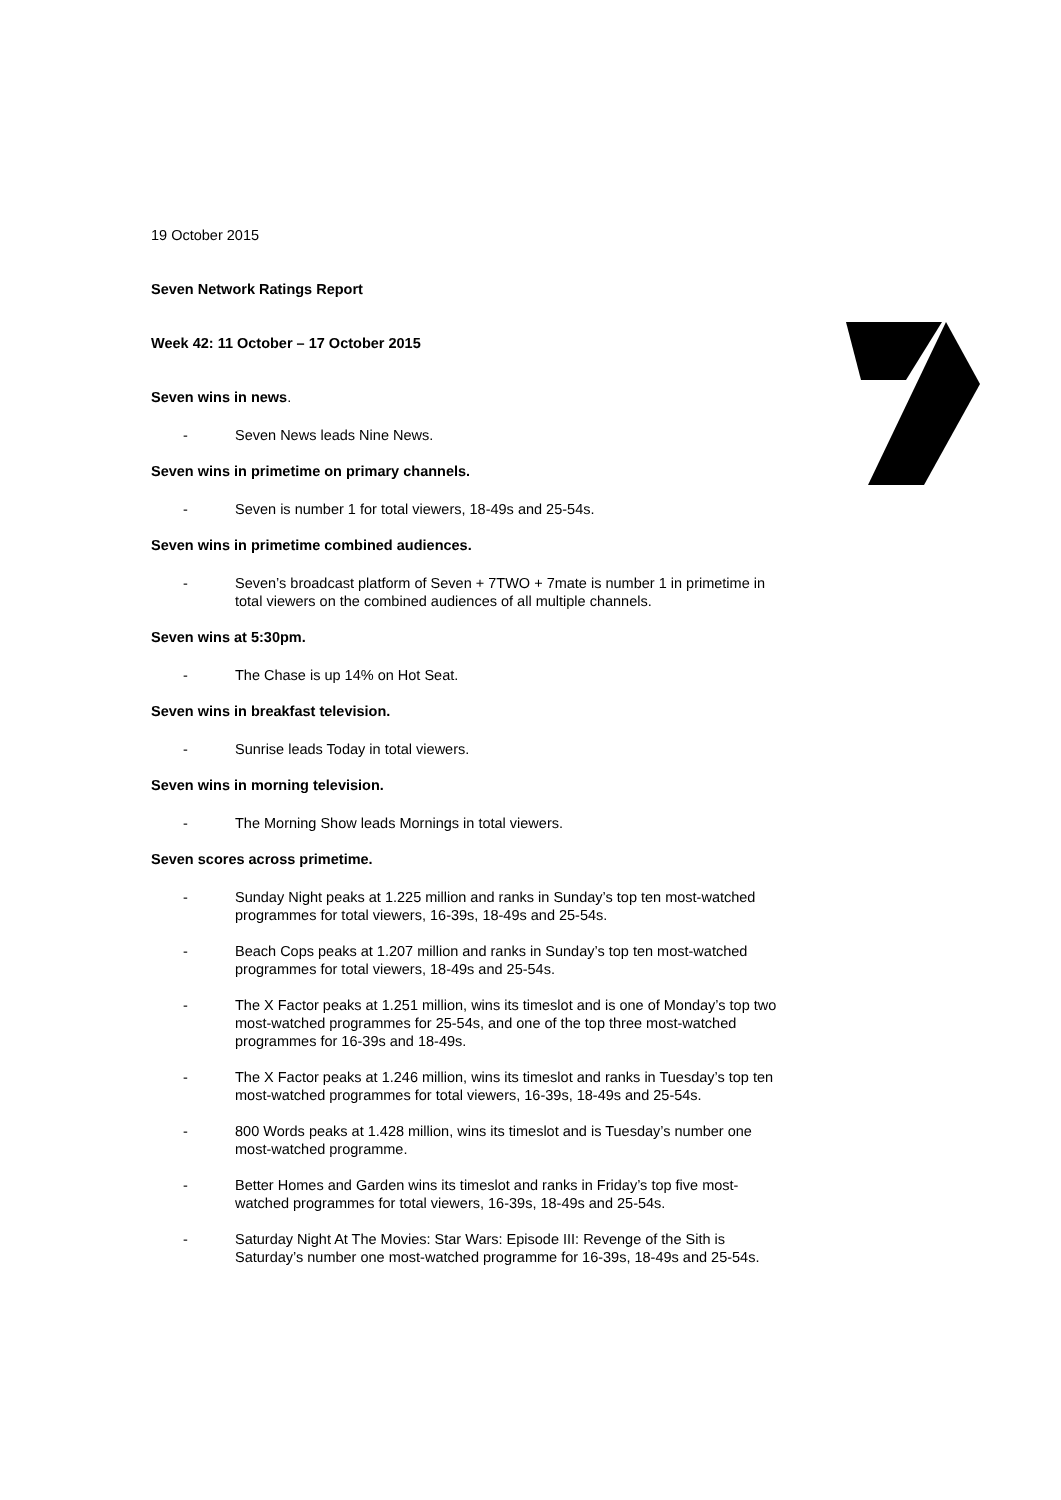19 October 2015
Seven Network Ratings Report
Week 42: 11 October – 17 October 2015
Seven wins in news.
- Seven News leads Nine News.
Seven wins in primetime on primary channels.
- Seven is number 1 for total viewers, 18-49s and 25-54s.
Seven wins in primetime combined audiences.
- Seven’s broadcast platform of Seven + 7TWO + 7mate is number 1 in primetime in total viewers on the combined audiences of all multiple channels.
Seven wins at 5:30pm.
- The Chase is up 14% on Hot Seat.
Seven wins in breakfast television.
- Sunrise leads Today in total viewers.
Seven wins in morning television.
- The Morning Show leads Mornings in total viewers.
Seven scores across primetime.
- Sunday Night peaks at 1.225 million and ranks in Sunday’s top ten most-watched programmes for total viewers, 16-39s, 18-49s and 25-54s.
- Beach Cops peaks at 1.207 million and ranks in Sunday’s top ten most-watched programmes for total viewers, 18-49s and 25-54s.
- The X Factor peaks at 1.251 million, wins its timeslot and is one of Monday’s top two most-watched programmes for 25-54s, and one of the top three most-watched programmes for 16-39s and 18-49s.
- The X Factor peaks at 1.246 million, wins its timeslot and ranks in Tuesday’s top ten most-watched programmes for total viewers, 16-39s, 18-49s and 25-54s.
- 800 Words peaks at 1.428 million, wins its timeslot and is Tuesday’s number one most-watched programme.
- Better Homes and Garden wins its timeslot and ranks in Friday’s top five most-watched programmes for total viewers, 16-39s, 18-49s and 25-54s.
- Saturday Night At The Movies: Star Wars: Episode III: Revenge of the Sith is Saturday’s number one most-watched programme for 16-39s, 18-49s and 25-54s.